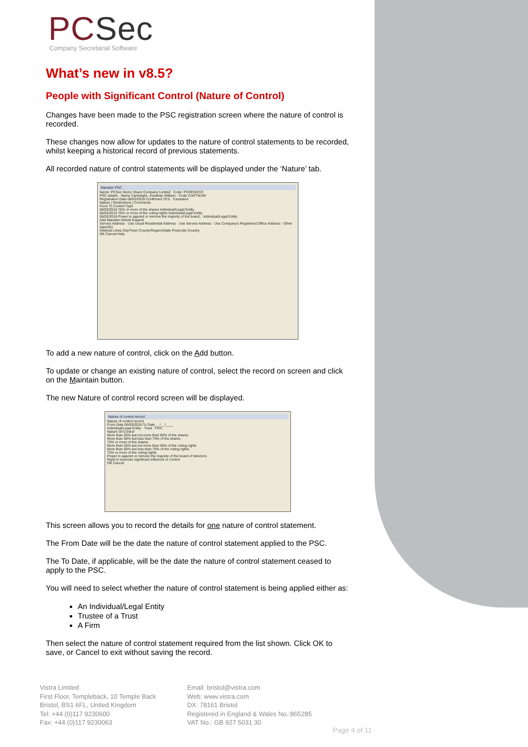PCSec
Company Secretarial Software
What’s new in v8.5?
People with Significant Control (Nature of Control)
Changes have been made to the PSC registration screen where the nature of control is recorded.
These changes now allow for updates to the nature of control statements to be recorded, whilst keeping a historical record of previous statements.
All recorded nature of control statements will be displayed under the ‘Nature’ tab.
Maintain PSC
Name: PCSec Demo Share Company Limited Code: PCDESHCO
PSC details · Name Cartwright, Jonathan William · Code CARTWJW
Registration Date 06/03/2016 Confirmed YES · Cessation
Nature | Restrictions | Comments
From To Control Type
06/03/2016 75% or more of the shares Individual/Legal Entity
06/03/2016 75% or more of the voting rights Individual/Legal Entity
06/03/2016 Power to appoint or remove the majority of the board... Individual/Legal Entity
Add Maintain Delete Expand
Service Address · Use Usual Residential Address · Use Service Address · Use Company's Registered Office Address · Other (specify)
Address Lines City/Town County/Region/State Postcode Country
OK Cancel Help
To add a new nature of control, click on the Add button.
To update or change an existing nature of control, select the record on screen and click on the Maintain button.
The new Nature of control record screen will be displayed.
Nature of control record
Nature of control record
From Date 06/03/2016 To Date __/__/____
Individual/Legal Entity · Trust · Firm
Nature Of Control
More than 25% but not more than 50% of the shares
More than 50% but less than 75% of the shares
75% or more of the shares
More than 25% but not more than 50% of the voting rights
More than 50% but less than 75% of the voting rights
75% or more of the voting rights
Power to appoint or remove the majority of the board of directors
Right to exercise significant influence or control
OK Cancel
This screen allows you to record the details for one nature of control statement.
The From Date will be the date the nature of control statement applied to the PSC.
The To Date, if applicable, will be the date the nature of control statement ceased to apply to the PSC.
You will need to select whether the nature of control statement is being applied either as:
An Individual/Legal Entity
Trustee of a Trust
A Firm
Then select the nature of control statement required from the list shown. Click OK to save, or Cancel to exit without saving the record.
Vistra Limited
First Floor, Templeback, 10 Temple Back
Bristol, BS1 6FL, United Kingdom
Tel: +44 (0)117 9230600
Fax: +44 (0)117 9230063
Email: bristol@vistra.com
Web: www.vistra.com
DX: 78161 Bristol
Registered in England & Wales No.:865285
VAT No.: GB 927 5031 30
Page 4 of 11